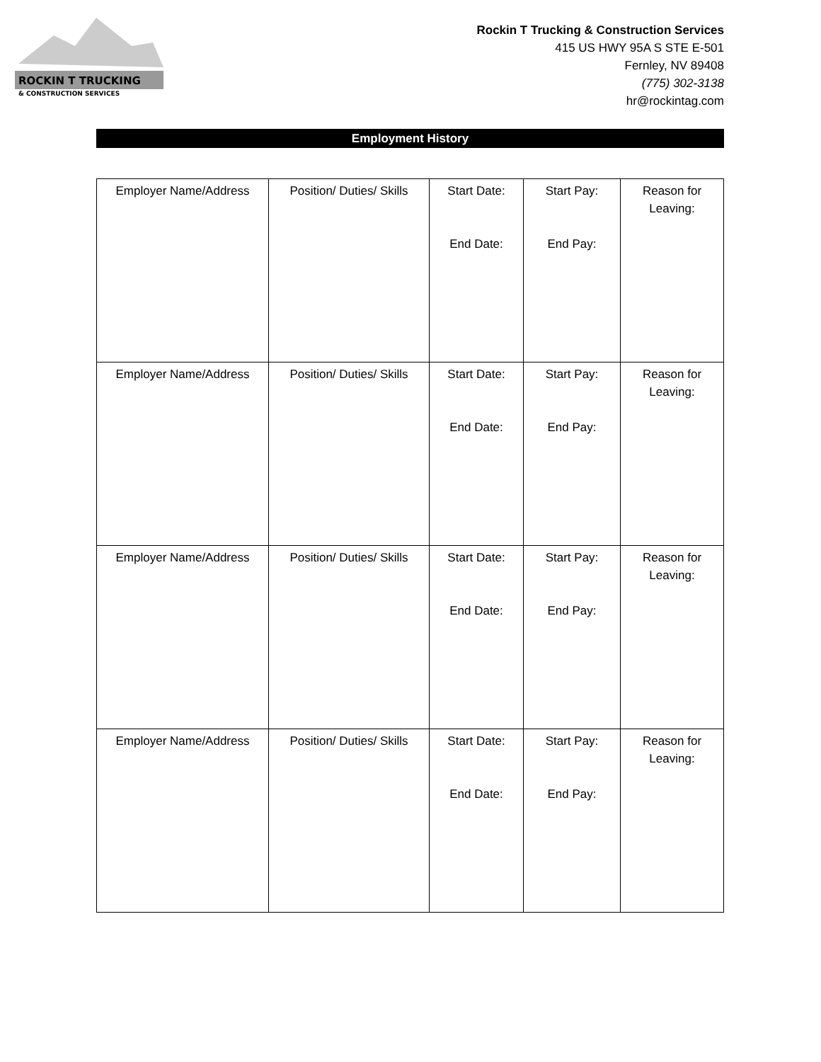ROCKIN T TRUCKING
& CONSTRUCTION SERVICES
Rockin T Trucking & Construction Services
415 US HWY 95A S STE E-501
Fernley, NV 89408
(775) 302-3138
hr@rockintag.com
Employment History
| Employer Name/Address | Position/ Duties/ Skills | Start Date: End Date: | Start Pay: End Pay: | Reason for Leaving: |
| Employer Name/Address | Position/ Duties/ Skills | Start Date: End Date: | Start Pay: End Pay: | Reason for Leaving: |
| Employer Name/Address | Position/ Duties/ Skills | Start Date: End Date: | Start Pay: End Pay: | Reason for Leaving: |
| Employer Name/Address | Position/ Duties/ Skills | Start Date: End Date: | Start Pay: End Pay: | Reason for Leaving: |